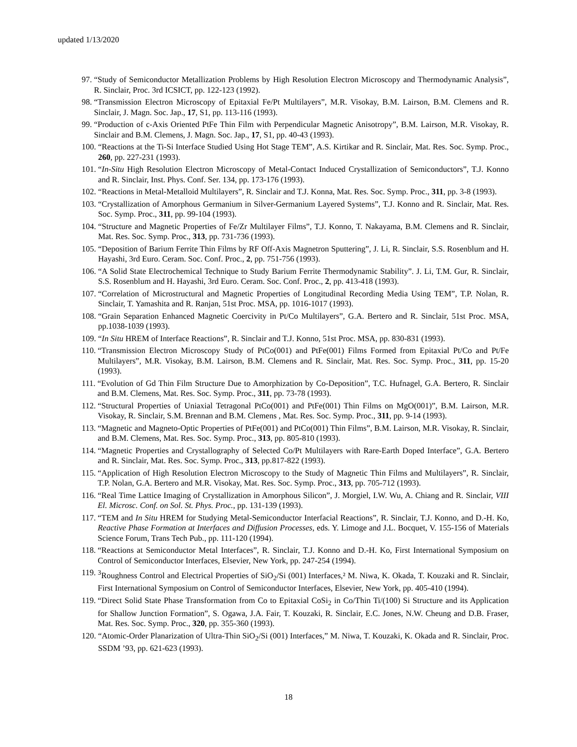updated 1/13/2020
97. “Study of Semiconductor Metallization Problems by High Resolution Electron Microscopy and Thermodynamic Analysis”, R. Sinclair, Proc. 3rd ICSICT, pp. 122-123 (1992).
98. “Transmission Electron Microscopy of Epitaxial Fe/Pt Multilayers”, M.R. Visokay, B.M. Lairson, B.M. Clemens and R. Sinclair, J. Magn. Soc. Jap., 17, S1, pp. 113-116 (1993).
99. “Production of c-Axis Oriented PtFe Thin Film with Perpendicular Magnetic Anisotropy”, B.M. Lairson, M.R. Visokay, R. Sinclair and B.M. Clemens, J. Magn. Soc. Jap., 17, S1, pp. 40-43 (1993).
100. “Reactions at the Ti-Si Interface Studied Using Hot Stage TEM”, A.S. Kirtikar and R. Sinclair, Mat. Res. Soc. Symp. Proc., 260, pp. 227-231 (1993).
101. “In-Situ High Resolution Electron Microscopy of Metal-Contact Induced Crystallization of Semiconductors”, T.J. Konno and R. Sinclair, Inst. Phys. Conf. Ser. 134, pp. 173-176 (1993).
102. “Reactions in Metal-Metalloid Multilayers”, R. Sinclair and T.J. Konna, Mat. Res. Soc. Symp. Proc., 311, pp. 3-8 (1993).
103. “Crystallization of Amorphous Germanium in Silver-Germanium Layered Systems”, T.J. Konno and R. Sinclair, Mat. Res. Soc. Symp. Proc., 311, pp. 99-104 (1993).
104. “Structure and Magnetic Properties of Fe/Zr Multilayer Films”, T.J. Konno, T. Nakayama, B.M. Clemens and R. Sinclair, Mat. Res. Soc. Symp. Proc., 313, pp. 731-736 (1993).
105. “Deposition of Barium Ferrite Thin Films by RF Off-Axis Magnetron Sputtering”, J. Li, R. Sinclair, S.S. Rosenblum and H. Hayashi, 3rd Euro. Ceram. Soc. Conf. Proc., 2, pp. 751-756 (1993).
106. “A Solid State Electrochemical Technique to Study Barium Ferrite Thermodynamic Stability”. J. Li, T.M. Gur, R. Sinclair, S.S. Rosenblum and H. Hayashi, 3rd Euro. Ceram. Soc. Conf. Proc., 2, pp. 413-418 (1993).
107. “Correlation of Microstructural and Magnetic Properties of Longitudinal Recording Media Using TEM”, T.P. Nolan, R. Sinclair, T. Yamashita and R. Ranjan, 51st Proc. MSA, pp. 1016-1017 (1993).
108. “Grain Separation Enhanced Magnetic Coercivity in Pt/Co Multilayers”, G.A. Bertero and R. Sinclair, 51st Proc. MSA, pp.1038-1039 (1993).
109. “In Situ HREM of Interface Reactions”, R. Sinclair and T.J. Konno, 51st Proc. MSA, pp. 830-831 (1993).
110. “Transmission Electron Microscopy Study of PtCo(001) and PtFe(001) Films Formed from Epitaxial Pt/Co and Pt/Fe Multilayers”, M.R. Visokay, B.M. Lairson, B.M. Clemens and R. Sinclair, Mat. Res. Soc. Symp. Proc., 311, pp. 15-20 (1993).
111. “Evolution of Gd Thin Film Structure Due to Amorphization by Co-Deposition”, T.C. Hufnagel, G.A. Bertero, R. Sinclair and B.M. Clemens, Mat. Res. Soc. Symp. Proc., 311, pp. 73-78 (1993).
112. “Structural Properties of Uniaxial Tetragonal PtCo(001) and PtFe(001) Thin Films on MgO(001)”, B.M. Lairson, M.R. Visokay, R. Sinclair, S.M. Brennan and B.M. Clemens , Mat. Res. Soc. Symp. Proc., 311, pp. 9-14 (1993).
113. “Magnetic and Magneto-Optic Properties of PtFe(001) and PtCo(001) Thin Films”, B.M. Lairson, M.R. Visokay, R. Sinclair, and B.M. Clemens, Mat. Res. Soc. Symp. Proc., 313, pp. 805-810 (1993).
114. “Magnetic Properties and Crystallography of Selected Co/Pt Multilayers with Rare-Earth Doped Interface”, G.A. Bertero and R. Sinclair, Mat. Res. Soc. Symp. Proc., 313, pp.817-822 (1993).
115. “Application of High Resolution Electron Microscopy to the Study of Magnetic Thin Films and Multilayers”, R. Sinclair, T.P. Nolan, G.A. Bertero and M.R. Visokay, Mat. Res. Soc. Symp. Proc., 313, pp. 705-712 (1993).
116. “Real Time Lattice Imaging of Crystallization in Amorphous Silicon”, J. Morgiel, I.W. Wu, A. Chiang and R. Sinclair, VIII El. Microsc. Conf. on Sol. St. Phys. Proc., pp. 131-139 (1993).
117. “TEM and In Situ HREM for Studying Metal-Semiconductor Interfacial Reactions”, R. Sinclair, T.J. Konno, and D.-H. Ko, Reactive Phase Formation at Interfaces and Diffusion Processes, eds. Y. Limoge and J.L. Bocquet, V. 155-156 of Materials Science Forum, Trans Tech Pub., pp. 111-120 (1994).
118. “Reactions at Semiconductor Metal Interfaces”, R. Sinclair, T.J. Konno and D.-H. Ko, First International Symposium on Control of Semiconductor Interfaces, Elsevier, New York, pp. 247-254 (1994).
119. <sup>3</sup>Roughness Control and Electrical Properties of SiO<sub>2</sub>/Si (001) Interfaces,² M. Niwa, K. Okada, T. Kouzaki and R. Sinclair, First International Symposium on Control of Semiconductor Interfaces, Elsevier, New York, pp. 405-410 (1994).
119. “Direct Solid State Phase Transformation from Co to Epitaxial CoSi<sub>2</sub> in Co/Thin Ti/(100) Si Structure and its Application for Shallow Junction Formation”, S. Ogawa, J.A. Fair, T. Kouzaki, R. Sinclair, E.C. Jones, N.W. Cheung and D.B. Fraser, Mat. Res. Soc. Symp. Proc., 320, pp. 355-360 (1993).
120. “Atomic-Order Planarization of Ultra-Thin SiO<sub>2</sub>/Si (001) Interfaces,” M. Niwa, T. Kouzaki, K. Okada and R. Sinclair, Proc. SSDM ’93, pp. 621-623 (1993).
18